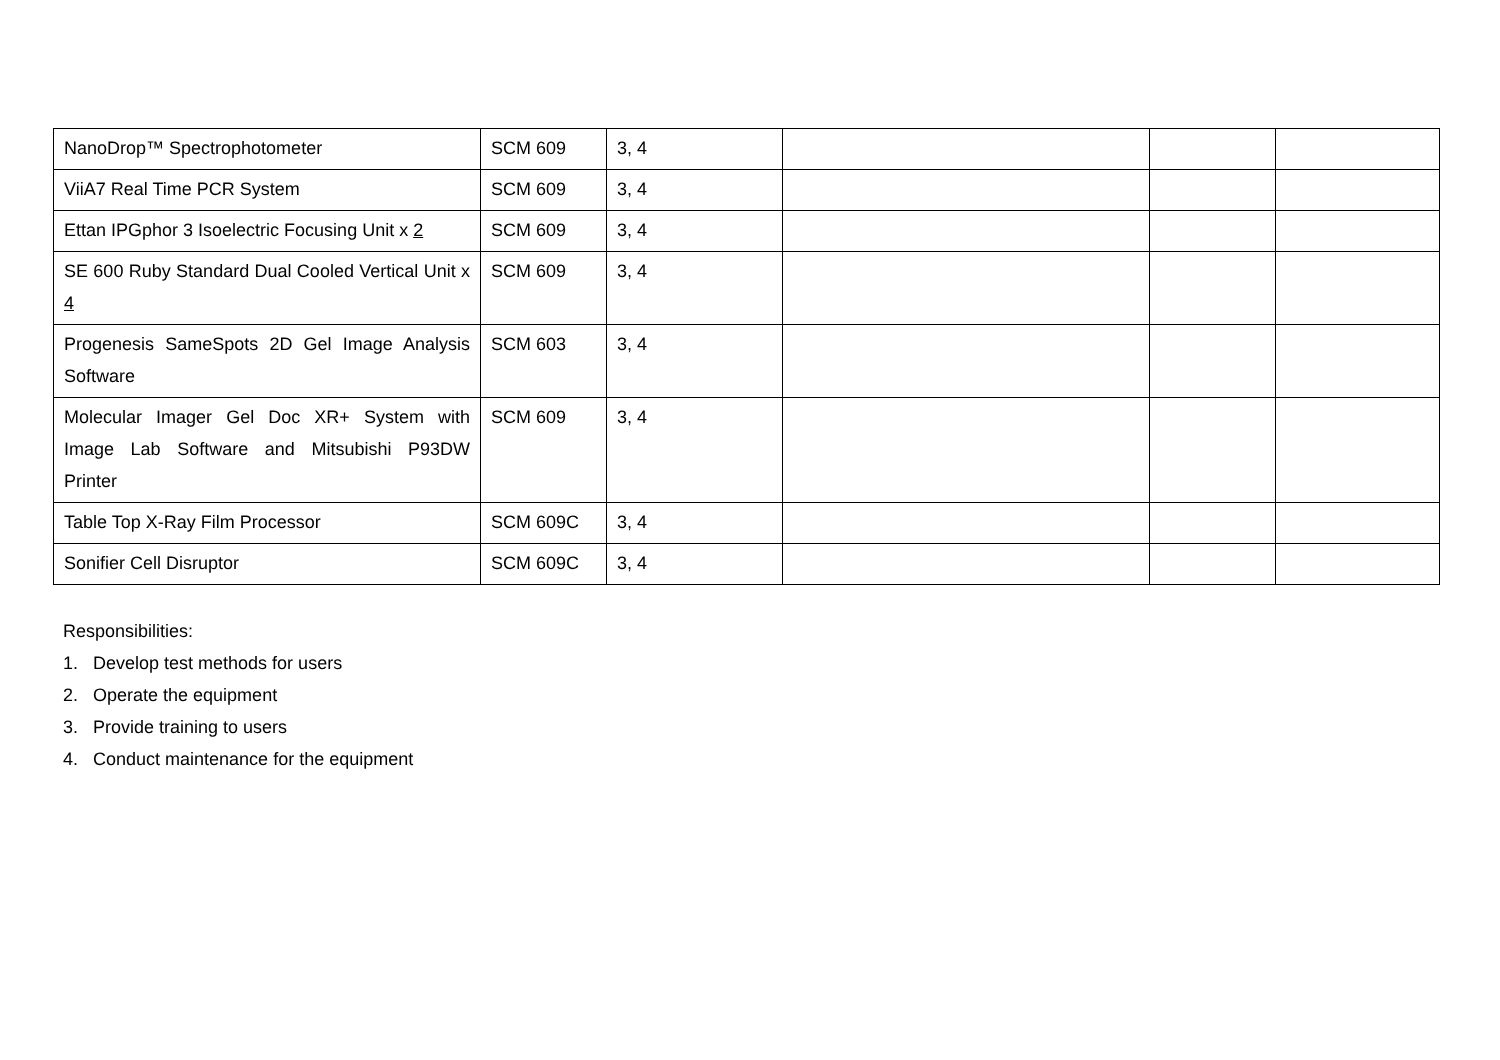| NanoDrop™ Spectrophotometer | SCM 609 | 3, 4 | | | |
| ViiA7 Real Time PCR System | SCM 609 | 3, 4 | | | |
| Ettan IPGphor 3 Isoelectric Focusing Unit x 2 | SCM 609 | 3, 4 | | | |
| SE 600 Ruby Standard Dual Cooled Vertical Unit x 4 | SCM 609 | 3, 4 | | | |
| Progenesis SameSpots 2D Gel Image Analysis Software | SCM 603 | 3, 4 | | | |
| Molecular Imager Gel Doc XR+ System with Image Lab Software and Mitsubishi P93DW Printer | SCM 609 | 3, 4 | | | |
| Table Top X-Ray Film Processor | SCM 609C | 3, 4 | | | |
| Sonifier Cell Disruptor | SCM 609C | 3, 4 | | | |
Responsibilities:
1. Develop test methods for users
2. Operate the equipment
3. Provide training to users
4. Conduct maintenance for the equipment